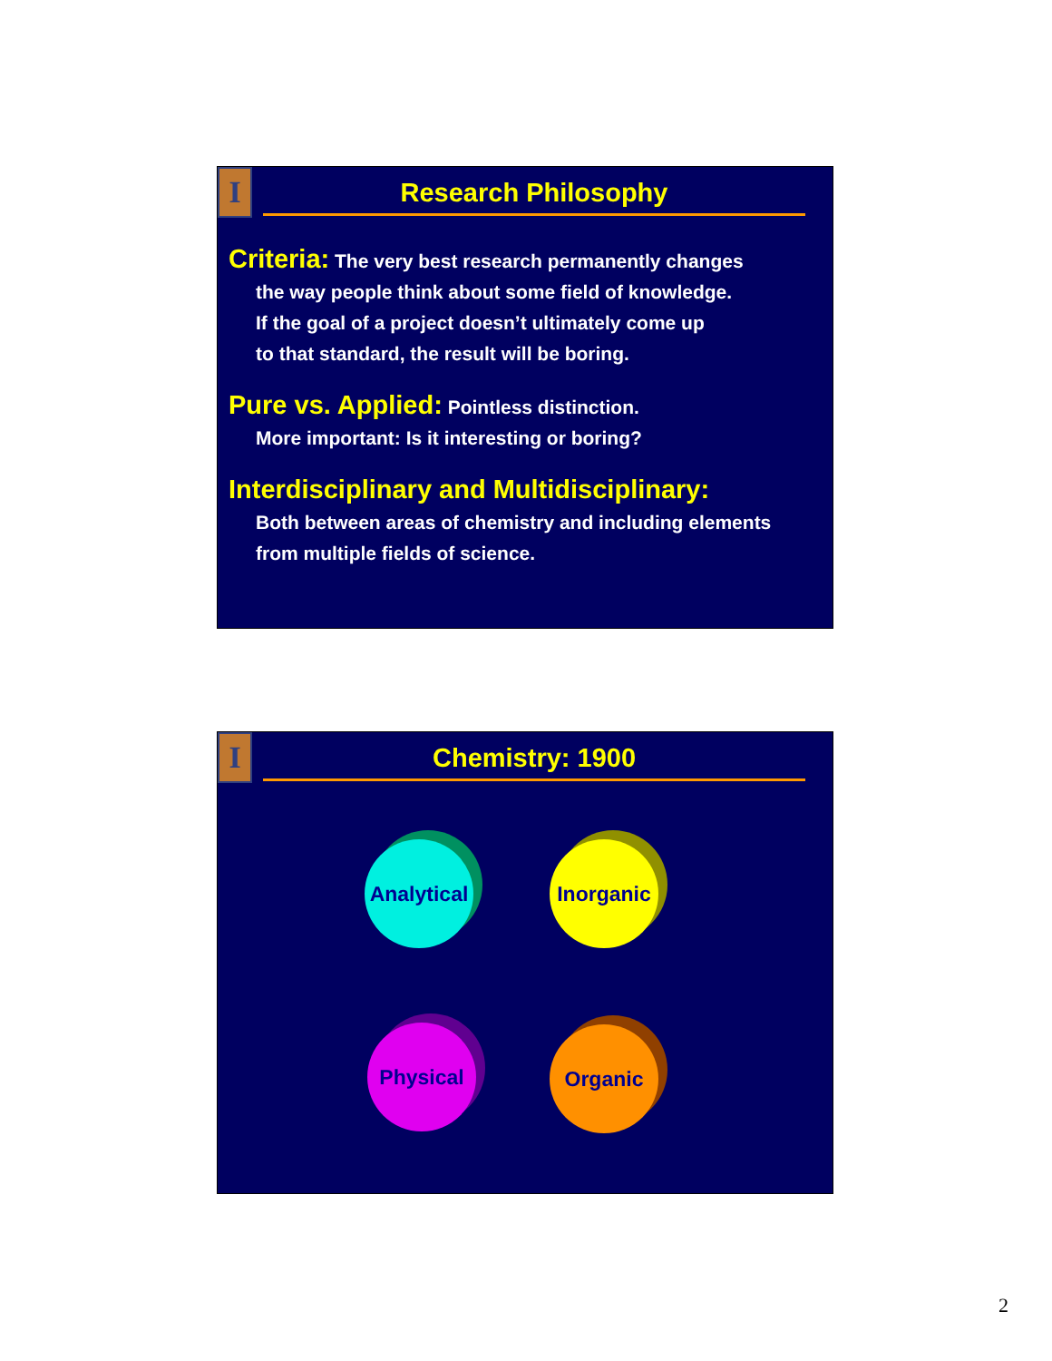I
Research Philosophy
Criteria: The very best research permanently changes
the way people think about some field of knowledge.
If the goal of a project doesn’t ultimately come up
to that standard, the result will be boring.
Pure vs. Applied: Pointless distinction.
More important: Is it interesting or boring?
Interdisciplinary and Multidisciplinary:
Both between areas of chemistry and including elements
from multiple fields of science.
I
Chemistry: 1900
Analytical
Inorganic
Physical Organic
2